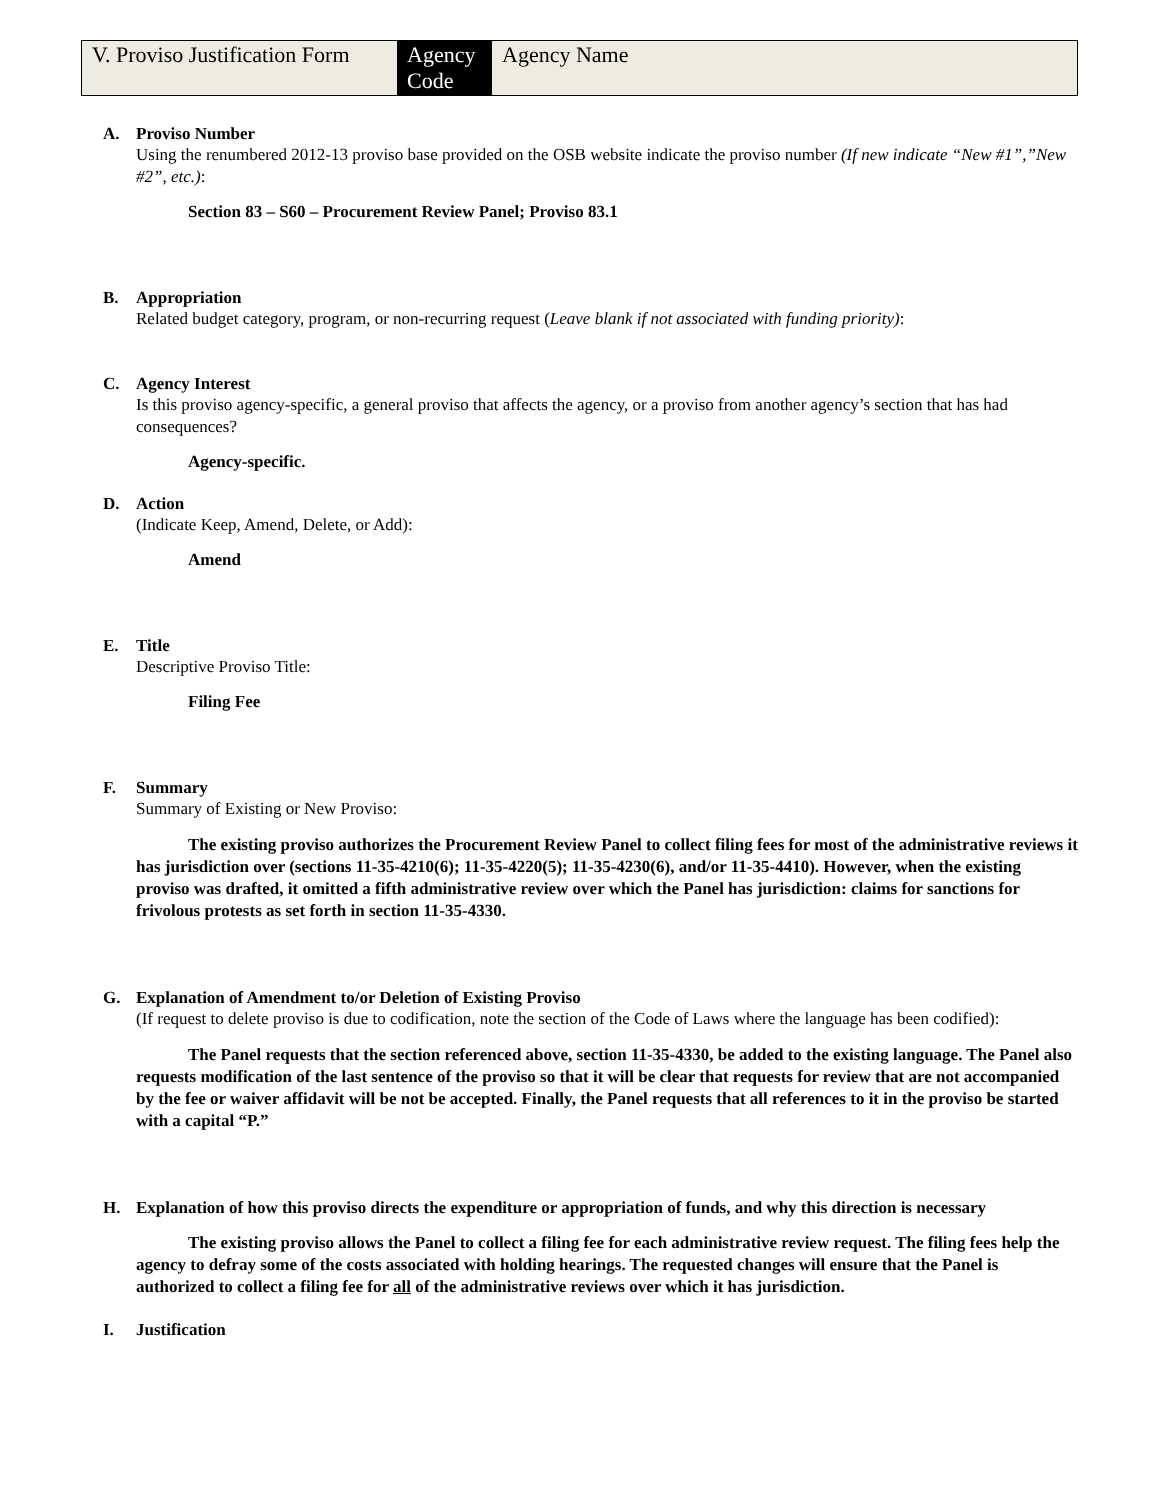| V. Proviso Justification Form | Agency Code | Agency Name |
A. Proviso Number
Using the renumbered 2012-13 proviso base provided on the OSB website indicate the proviso number (If new indicate “New #1”,”New #2”, etc.):
Section 83 – S60 – Procurement Review Panel; Proviso 83.1
B. Appropriation
Related budget category, program, or non-recurring request (Leave blank if not associated with funding priority):
C. Agency Interest
Is this proviso agency-specific, a general proviso that affects the agency, or a proviso from another agency’s section that has had consequences?
Agency-specific.
D. Action
(Indicate Keep, Amend, Delete, or Add):
Amend
E. Title
Descriptive Proviso Title:
Filing Fee
F. Summary
Summary of Existing or New Proviso:
The existing proviso authorizes the Procurement Review Panel to collect filing fees for most of the administrative reviews it has jurisdiction over (sections 11-35-4210(6); 11-35-4220(5); 11-35-4230(6), and/or 11-35-4410). However, when the existing proviso was drafted, it omitted a fifth administrative review over which the Panel has jurisdiction: claims for sanctions for frivolous protests as set forth in section 11-35-4330.
G. Explanation of Amendment to/or Deletion of Existing Proviso
(If request to delete proviso is due to codification, note the section of the Code of Laws where the language has been codified):
The Panel requests that the section referenced above, section 11-35-4330, be added to the existing language. The Panel also requests modification of the last sentence of the proviso so that it will be clear that requests for review that are not accompanied by the fee or waiver affidavit will be not be accepted. Finally, the Panel requests that all references to it in the proviso be started with a capital “P.”
H. Explanation of how this proviso directs the expenditure or appropriation of funds, and why this direction is necessary
The existing proviso allows the Panel to collect a filing fee for each administrative review request. The filing fees help the agency to defray some of the costs associated with holding hearings. The requested changes will ensure that the Panel is authorized to collect a filing fee for all of the administrative reviews over which it has jurisdiction.
I. Justification